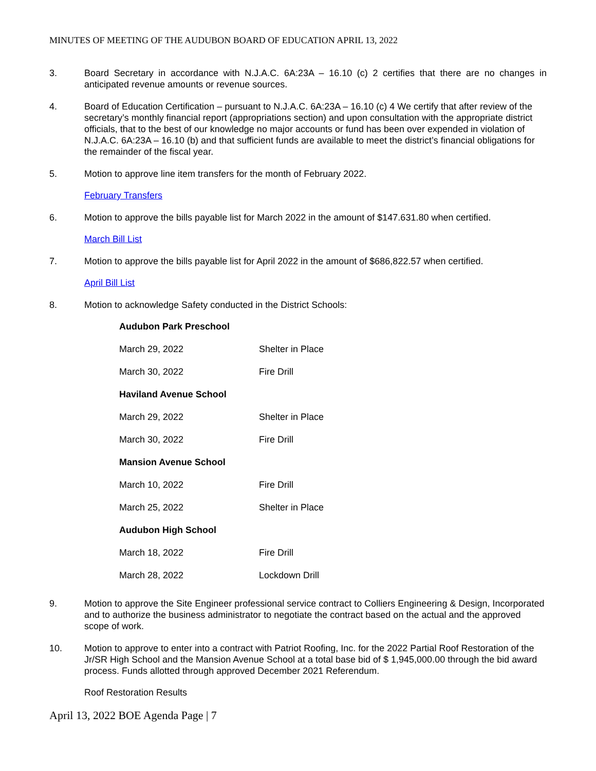MINUTES OF MEETING OF THE AUDUBON BOARD OF EDUCATION APRIL 13, 2022
3. Board Secretary in accordance with N.J.A.C. 6A:23A – 16.10 (c) 2 certifies that there are no changes in anticipated revenue amounts or revenue sources.
4. Board of Education Certification – pursuant to N.J.A.C. 6A:23A – 16.10 (c) 4 We certify that after review of the secretary’s monthly financial report (appropriations section) and upon consultation with the appropriate district officials, that to the best of our knowledge no major accounts or fund has been over expended in violation of N.J.A.C. 6A:23A – 16.10 (b) and that sufficient funds are available to meet the district’s financial obligations for the remainder of the fiscal year.
5. Motion to approve line item transfers for the month of February 2022.
February Transfers
6. Motion to approve the bills payable list for March 2022 in the amount of $147.631.80 when certified.
March Bill List
7. Motion to approve the bills payable list for April 2022 in the amount of $686,822.57 when certified.
April Bill List
8. Motion to acknowledge Safety conducted in the District Schools:
| Audubon Park Preschool | |
| --- | --- |
| March 29, 2022 | Shelter in Place |
| March 30, 2022 | Fire Drill |
| Haviland Avenue School | |
| March 29, 2022 | Shelter in Place |
| March 30, 2022 | Fire Drill |
| Mansion Avenue School | |
| March 10, 2022 | Fire Drill |
| March 25, 2022 | Shelter in Place |
| Audubon High School | |
| March 18, 2022 | Fire Drill |
| March 28, 2022 | Lockdown Drill |
9. Motion to approve the Site Engineer professional service contract to Colliers Engineering & Design, Incorporated and to authorize the business administrator to negotiate the contract based on the actual and the approved scope of work.
10. Motion to approve to enter into a contract with Patriot Roofing, Inc. for the 2022 Partial Roof Restoration of the Jr/SR High School and the Mansion Avenue School at a total base bid of $ 1,945,000.00 through the bid award process. Funds allotted through approved December 2021 Referendum.
Roof Restoration Results
April 13, 2022 BOE Agenda Page | 7